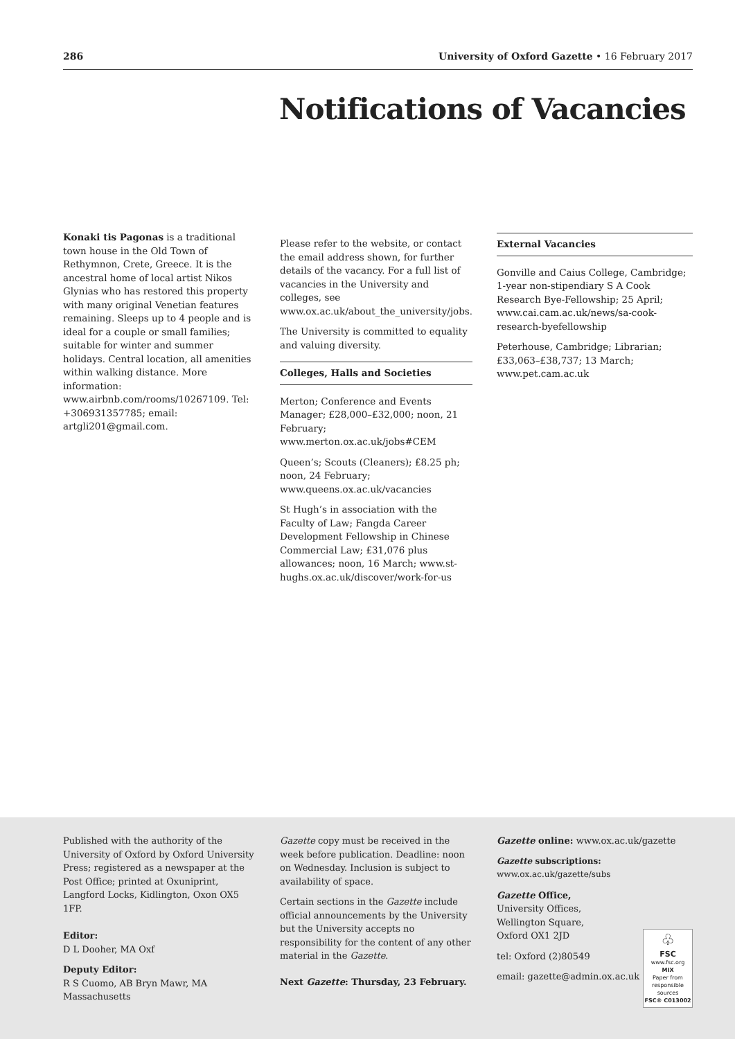286 University of Oxford Gazette • 16 February 2017
Notifications of Vacancies
Konaki tis Pagonas is a traditional town house in the Old Town of Rethymnon, Crete, Greece. It is the ancestral home of local artist Nikos Glynias who has restored this property with many original Venetian features remaining. Sleeps up to 4 people and is ideal for a couple or small families; suitable for winter and summer holidays. Central location, all amenities within walking distance. More information: www.airbnb.com/rooms/10267109. Tel: +306931357785; email: artgli201@gmail.com.
Please refer to the website, or contact the email address shown, for further details of the vacancy. For a full list of vacancies in the University and colleges, see www.ox.ac.uk/about_the_university/jobs.
The University is committed to equality and valuing diversity.
Colleges, Halls and Societies
Merton; Conference and Events Manager; £28,000–£32,000; noon, 21 February; www.merton.ox.ac.uk/jobs#CEM
Queen’s; Scouts (Cleaners); £8.25 ph; noon, 24 February; www.queens.ox.ac.uk/vacancies
St Hugh’s in association with the Faculty of Law; Fangda Career Development Fellowship in Chinese Commercial Law; £31,076 plus allowances; noon, 16 March; www.st-hughs.ox.ac.uk/discover/work-for-us
External Vacancies
Gonville and Caius College, Cambridge; 1-year non-stipendiary S A Cook Research Bye-Fellowship; 25 April; www.cai.cam.ac.uk/news/sa-cook-research-byefellowship
Peterhouse, Cambridge; Librarian; £33,063–£38,737; 13 March; www.pet.cam.ac.uk
Published with the authority of the University of Oxford by Oxford University Press; registered as a newspaper at the Post Office; printed at Oxuniprint, Langford Locks, Kidlington, Oxon OX5 1FP.
Editor:
D L Dooher, MA Oxf
Deputy Editor:
R S Cuomo, AB Bryn Mawr, MA Massachusetts
Gazette copy must be received in the week before publication. Deadline: noon on Wednesday. Inclusion is subject to availability of space.
Certain sections in the Gazette include official announcements by the University but the University accepts no responsibility for the content of any other material in the Gazette.
Next Gazette: Thursday, 23 February.
Gazette online: www.ox.ac.uk/gazette
Gazette subscriptions: www.ox.ac.uk/gazette/subs
Gazette Office,
University Offices,
Wellington Square,
Oxford OX1 2JD
♧
FSC
www.fsc.org
MIX
Paper from responsible sources
FSC® C013002
tel: Oxford (2)80549
email: gazette@admin.ox.ac.uk